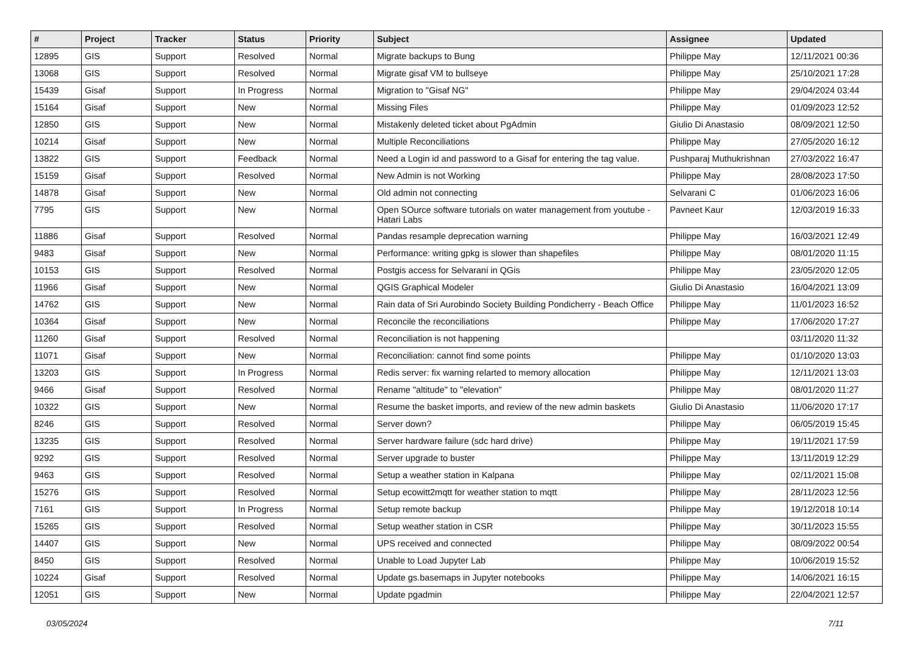| # | Project | Tracker | Status | Priority | Subject | Assignee | Updated |
| --- | --- | --- | --- | --- | --- | --- | --- |
| 12895 | GIS | Support | Resolved | Normal | Migrate backups to Bung | Philippe May | 12/11/2021 00:36 |
| 13068 | GIS | Support | Resolved | Normal | Migrate gisaf VM to bullseye | Philippe May | 25/10/2021 17:28 |
| 15439 | Gisaf | Support | In Progress | Normal | Migration to "Gisaf NG" | Philippe May | 29/04/2024 03:44 |
| 15164 | Gisaf | Support | New | Normal | Missing Files | Philippe May | 01/09/2023 12:52 |
| 12850 | GIS | Support | New | Normal | Mistakenly deleted ticket about PgAdmin | Giulio Di Anastasio | 08/09/2021 12:50 |
| 10214 | Gisaf | Support | New | Normal | Multiple Reconciliations | Philippe May | 27/05/2020 16:12 |
| 13822 | GIS | Support | Feedback | Normal | Need a Login id and password to a Gisaf for entering the tag value. | Pushparaj Muthukrishnan | 27/03/2022 16:47 |
| 15159 | Gisaf | Support | Resolved | Normal | New Admin is not Working | Philippe May | 28/08/2023 17:50 |
| 14878 | Gisaf | Support | New | Normal | Old admin not connecting | Selvarani C | 01/06/2023 16:06 |
| 7795 | GIS | Support | New | Normal | Open SOurce software tutorials on water management from youtube - Hatari Labs | Pavneet Kaur | 12/03/2019 16:33 |
| 11886 | Gisaf | Support | Resolved | Normal | Pandas resample deprecation warning | Philippe May | 16/03/2021 12:49 |
| 9483 | Gisaf | Support | New | Normal | Performance: writing gpkg is slower than shapefiles | Philippe May | 08/01/2020 11:15 |
| 10153 | GIS | Support | Resolved | Normal | Postgis access for Selvarani in QGis | Philippe May | 23/05/2020 12:05 |
| 11966 | Gisaf | Support | New | Normal | QGIS Graphical Modeler | Giulio Di Anastasio | 16/04/2021 13:09 |
| 14762 | GIS | Support | New | Normal | Rain data of Sri Aurobindo Society Building Pondicherry - Beach Office | Philippe May | 11/01/2023 16:52 |
| 10364 | Gisaf | Support | New | Normal | Reconcile the reconciliations | Philippe May | 17/06/2020 17:27 |
| 11260 | Gisaf | Support | Resolved | Normal | Reconciliation is not happening | | 03/11/2020 11:32 |
| 11071 | Gisaf | Support | New | Normal | Reconciliation: cannot find some points | Philippe May | 01/10/2020 13:03 |
| 13203 | GIS | Support | In Progress | Normal | Redis server: fix warning relarted to memory allocation | Philippe May | 12/11/2021 13:03 |
| 9466 | Gisaf | Support | Resolved | Normal | Rename "altitude" to "elevation" | Philippe May | 08/01/2020 11:27 |
| 10322 | GIS | Support | New | Normal | Resume the basket imports, and review of the new admin baskets | Giulio Di Anastasio | 11/06/2020 17:17 |
| 8246 | GIS | Support | Resolved | Normal | Server down? | Philippe May | 06/05/2019 15:45 |
| 13235 | GIS | Support | Resolved | Normal | Server hardware failure (sdc hard drive) | Philippe May | 19/11/2021 17:59 |
| 9292 | GIS | Support | Resolved | Normal | Server upgrade to buster | Philippe May | 13/11/2019 12:29 |
| 9463 | GIS | Support | Resolved | Normal | Setup a weather station in Kalpana | Philippe May | 02/11/2021 15:08 |
| 15276 | GIS | Support | Resolved | Normal | Setup ecowitt2mqtt for weather station to mqtt | Philippe May | 28/11/2023 12:56 |
| 7161 | GIS | Support | In Progress | Normal | Setup remote backup | Philippe May | 19/12/2018 10:14 |
| 15265 | GIS | Support | Resolved | Normal | Setup weather station in CSR | Philippe May | 30/11/2023 15:55 |
| 14407 | GIS | Support | New | Normal | UPS received and connected | Philippe May | 08/09/2022 00:54 |
| 8450 | GIS | Support | Resolved | Normal | Unable to Load Jupyter Lab | Philippe May | 10/06/2019 15:52 |
| 10224 | Gisaf | Support | Resolved | Normal | Update gs.basemaps in Jupyter notebooks | Philippe May | 14/06/2021 16:15 |
| 12051 | GIS | Support | New | Normal | Update pgadmin | Philippe May | 22/04/2021 12:57 |
03/05/2024 7/11